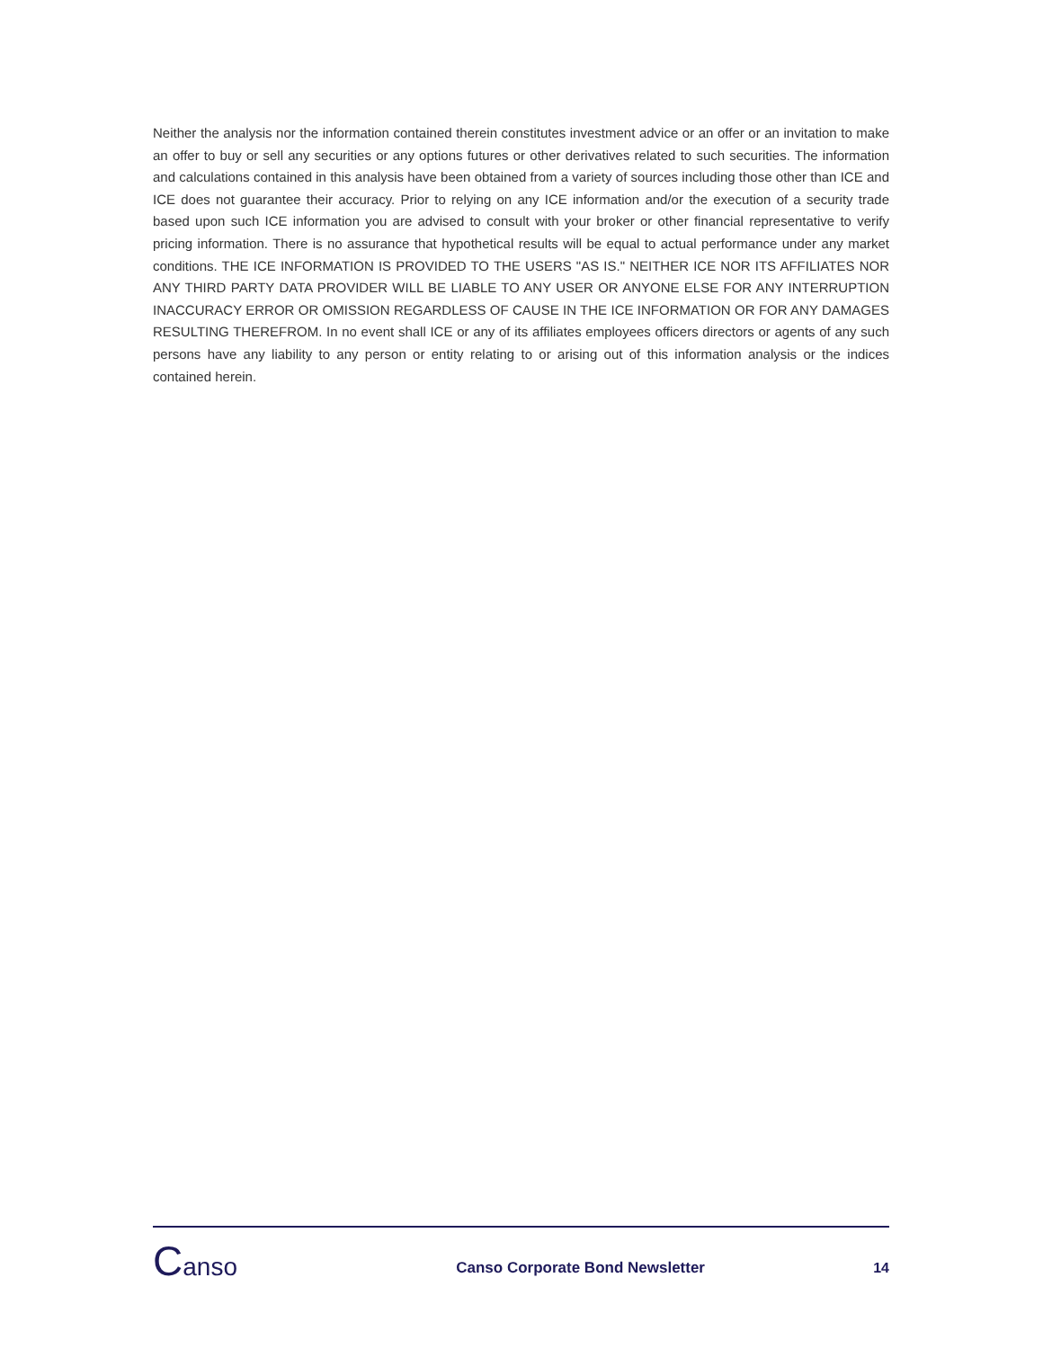Neither the analysis nor the information contained therein constitutes investment advice or an offer or an invitation to make an offer to buy or sell any securities or any options futures or other derivatives related to such securities. The information and calculations contained in this analysis have been obtained from a variety of sources including those other than ICE and ICE does not guarantee their accuracy. Prior to relying on any ICE information and/or the execution of a security trade based upon such ICE information you are advised to consult with your broker or other financial representative to verify pricing information. There is no assurance that hypothetical results will be equal to actual performance under any market conditions. THE ICE INFORMATION IS PROVIDED TO THE USERS "AS IS." NEITHER ICE NOR ITS AFFILIATES NOR ANY THIRD PARTY DATA PROVIDER WILL BE LIABLE TO ANY USER OR ANYONE ELSE FOR ANY INTERRUPTION INACCURACY ERROR OR OMISSION REGARDLESS OF CAUSE IN THE ICE INFORMATION OR FOR ANY DAMAGES RESULTING THEREFROM. In no event shall ICE or any of its affiliates employees officers directors or agents of any such persons have any liability to any person or entity relating to or arising out of this information analysis or the indices contained herein.
Canso
Canso Corporate Bond Newsletter
14